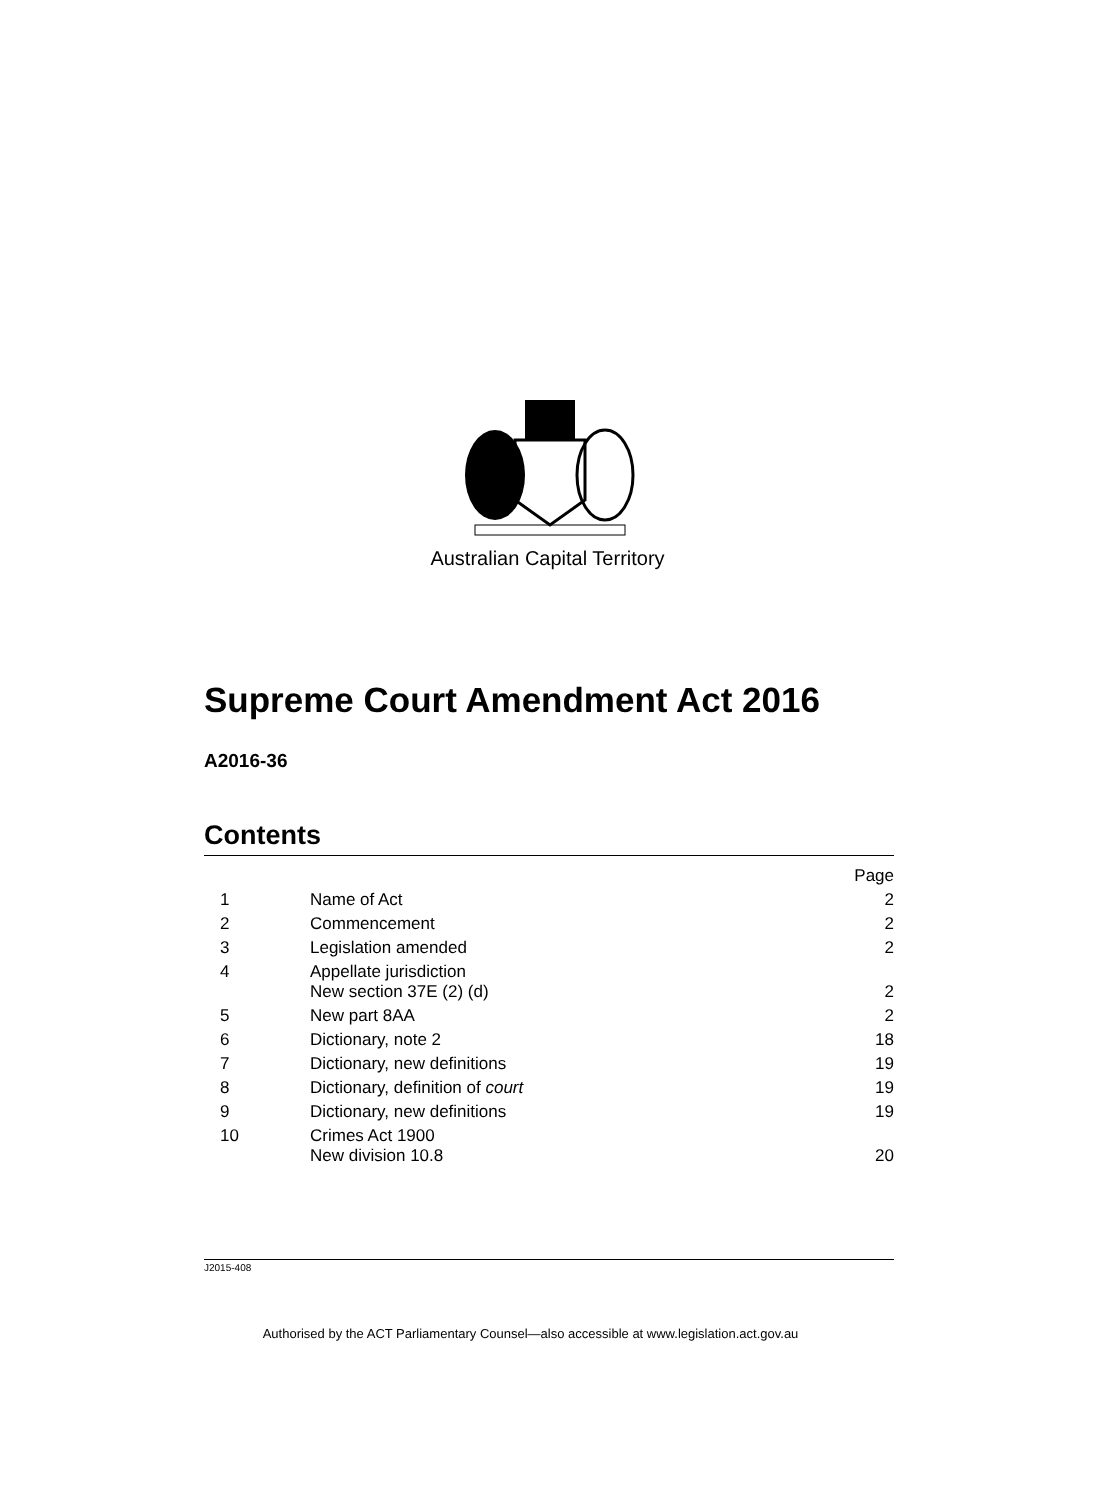Australian Capital Territory
Supreme Court Amendment Act 2016
A2016-36
Contents
| | | Page |
| 1 | Name of Act | 2 |
| 2 | Commencement | 2 |
| 3 | Legislation amended | 2 |
| 4 | Appellate jurisdiction New section 37E (2) (d) | 2 |
| 5 | New part 8AA | 2 |
| 6 | Dictionary, note 2 | 18 |
| 7 | Dictionary, new definitions | 19 |
| 8 | Dictionary, definition of court | 19 |
| 9 | Dictionary, new definitions | 19 |
| 10 | Crimes Act 1900 New division 10.8 | 20 |
J2015-408
Authorised by the ACT Parliamentary Counsel—also accessible at www.legislation.act.gov.au